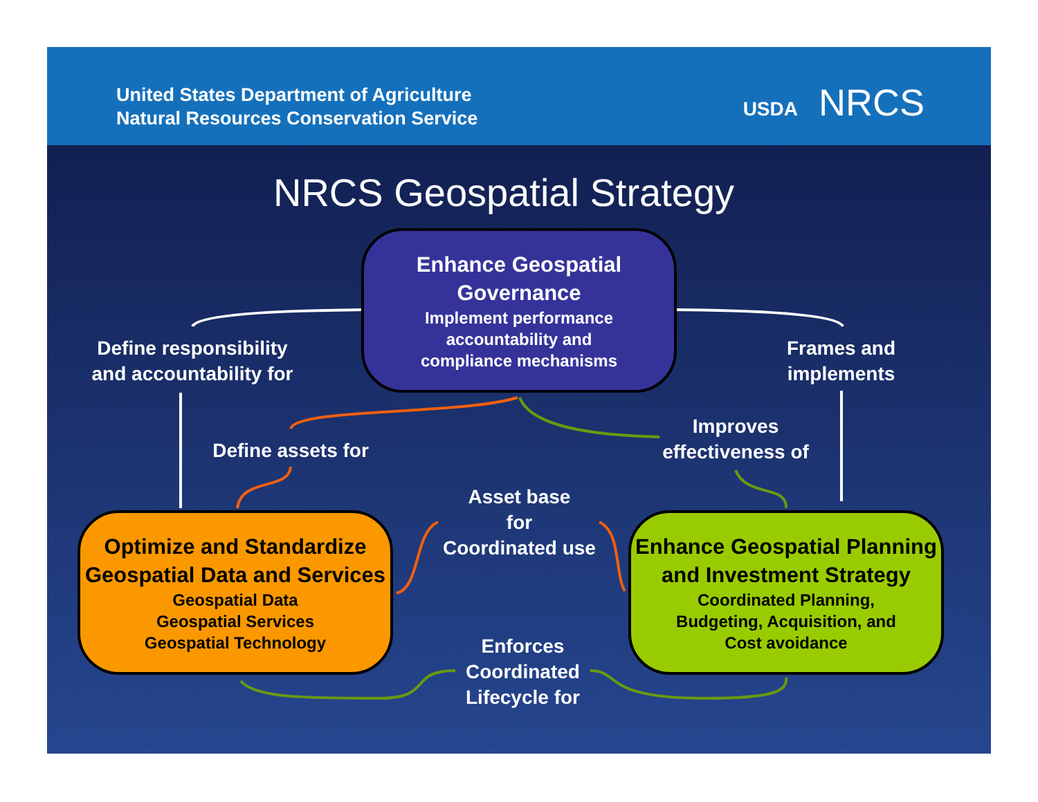United States Department of Agriculture
Natural Resources Conservation Service
USDA NRCS
NRCS Geospatial Strategy
Enhance Geospatial
Governance
Implement performance
accountability and
compliance mechanisms
Optimize and Standardize
Geospatial Data and Services
Geospatial Data
Geospatial Services
Geospatial Technology
Enhance Geospatial Planning
and Investment Strategy
Coordinated Planning,
Budgeting, Acquisition, and
Cost avoidance
Define responsibility and accountability for
Frames and implements
Define assets for
Improves effectiveness of
Asset base
for
Coordinated use
Enforces Coordinated Lifecycle for